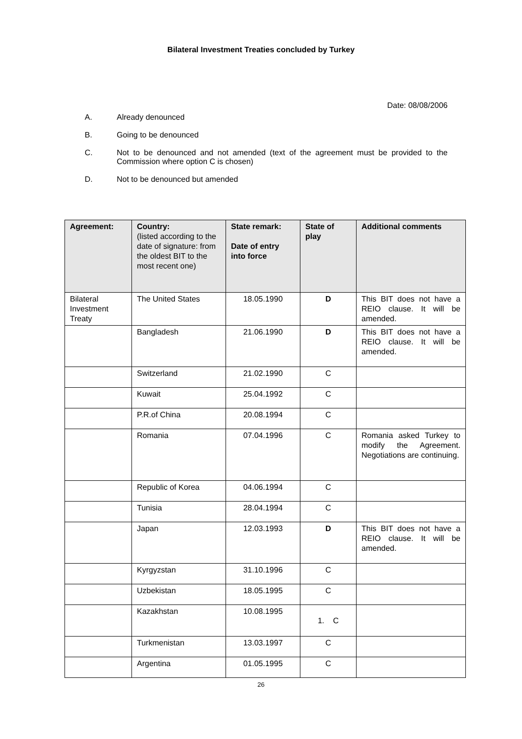Bilateral Investment Treaties concluded by Turkey
Date: 08/08/2006
A. Already denounced
B. Going to be denounced
C. Not to be denounced and not amended (text of the agreement must be provided to the Commission where option C is chosen)
D. Not to be denounced but amended
| Agreement: | Country: (listed according to the date of signature: from the oldest BIT to the most recent one) | State remark: Date of entry into force | State of play | Additional comments |
| --- | --- | --- | --- | --- |
| Bilateral Investment Treaty | The United States | 18.05.1990 | D | This BIT does not have a REIO clause. It will be amended. |
| | Bangladesh | 21.06.1990 | D | This BIT does not have a REIO clause. It will be amended. |
| | Switzerland | 21.02.1990 | C | |
| | Kuwait | 25.04.1992 | C | |
| | P.R.of China | 20.08.1994 | C | |
| | Romania | 07.04.1996 | C | Romania asked Turkey to modify the Agreement. Negotiations are continuing. |
| | Republic of Korea | 04.06.1994 | C | |
| | Tunisia | 28.04.1994 | C | |
| | Japan | 12.03.1993 | D | This BIT does not have a REIO clause. It will be amended. |
| | Kyrgyzstan | 31.10.1996 | C | |
| | Uzbekistan | 18.05.1995 | C | |
| | Kazakhstan | 10.08.1995 | 1. C | |
| | Turkmenistan | 13.03.1997 | C | |
| | Argentina | 01.05.1995 | C | |
26